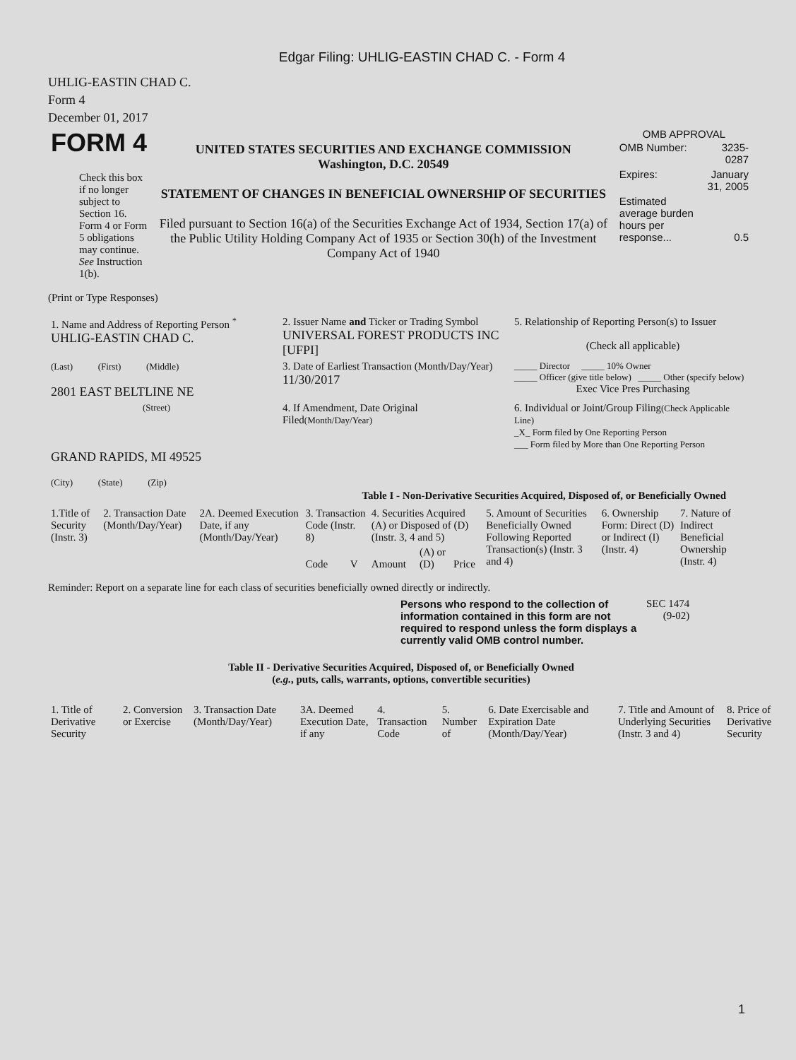Edgar Filing: UHLIG-EASTIN CHAD C. - Form 4
UHLIG-EASTIN CHAD C.
Form 4
December 01, 2017
| FORM 4 Check this box if no longer subject to Section 16. Form 4 or Form 5 obligations may continue. See Instruction 1(b). | UNITED STATES SECURITIES AND EXCHANGE COMMISSION Washington, D.C. 20549 STATEMENT OF CHANGES IN BENEFICIAL OWNERSHIP OF SECURITIES Filed pursuant to Section 16(a) of the Securities Exchange Act of 1934, Section 17(a) of the Public Utility Holding Company Act of 1935 or Section 30(h) of the Investment Company Act of 1940 | OMB APPROVAL / OMB Number: / 3235-0287 / / Expires: / January 31, 2005 / / Estimated average burden hours per response... / 0.5 / |
(Print or Type Responses)
| 1. Name and Address of Reporting Person <sup>*</sup> UHLIG-EASTIN CHAD C. | 2. Issuer Name and Ticker or Trading Symbol UNIVERSAL FOREST PRODUCTS INC [UFPI] | 5. Relationship of Reporting Person(s) to Issuer (Check all applicable) |
| (Last) (First) (Middle) 2801 EAST BELTLINE NE | 3. Date of Earliest Transaction (Month/Day/Year) 11/30/2017 | _____ Director _____ 10% Owner _____ Officer (give title below) _____ Other (specify below) Exec Vice Pres Purchasing |
| (Street) GRAND RAPIDS, MI 49525 (City) (State) (Zip) | 4. If Amendment, Date Original Filed (Month/Day/Year) | 6. Individual or Joint/Group Filing (Check Applicable Line) _X_ Form filed by One Reporting Person ___ Form filed by More than One Reporting Person |
Table I - Non-Derivative Securities Acquired, Disposed of, or Beneficially Owned
| 1.Title of Security (Instr. 3) | 2. Transaction Date (Month/Day/Year) | 2A. Deemed Execution Date, if any (Month/Day/Year) | 3. Transaction Code (Instr. 8) | | 4. Securities Acquired (A) or Disposed of (D) (Instr. 3, 4 and 5) | | | 5. Amount of Securities Beneficially Owned Following Reported Transaction(s) (Instr. 3 and 4) | 6. Ownership Form: Direct (D) or Indirect (I) (Instr. 4) | 7. Nature of Indirect Beneficial Ownership (Instr. 4) |
| | | | Code | V | Amount | (A) or (D) | Price | | | |
Reminder: Report on a separate line for each class of securities beneficially owned directly or indirectly.
| Persons who respond to the collection of information contained in this form are not required to respond unless the form displays a currently valid OMB control number. | SEC 1474 (9-02) |
Table II - Derivative Securities Acquired, Disposed of, or Beneficially Owned
(e.g., puts, calls, warrants, options, convertible securities)
| 1. Title of Derivative Security | 2. Conversion or Exercise | 3. Transaction Date (Month/Day/Year) | 3A. Deemed Execution Date, if any | 4. Transaction Code | 5. Number of | 6. Date Exercisable and Expiration Date (Month/Day/Year) | 7. Title and Amount of Underlying Securities (Instr. 3 and 4) | 8. Price of Derivative Security |
1